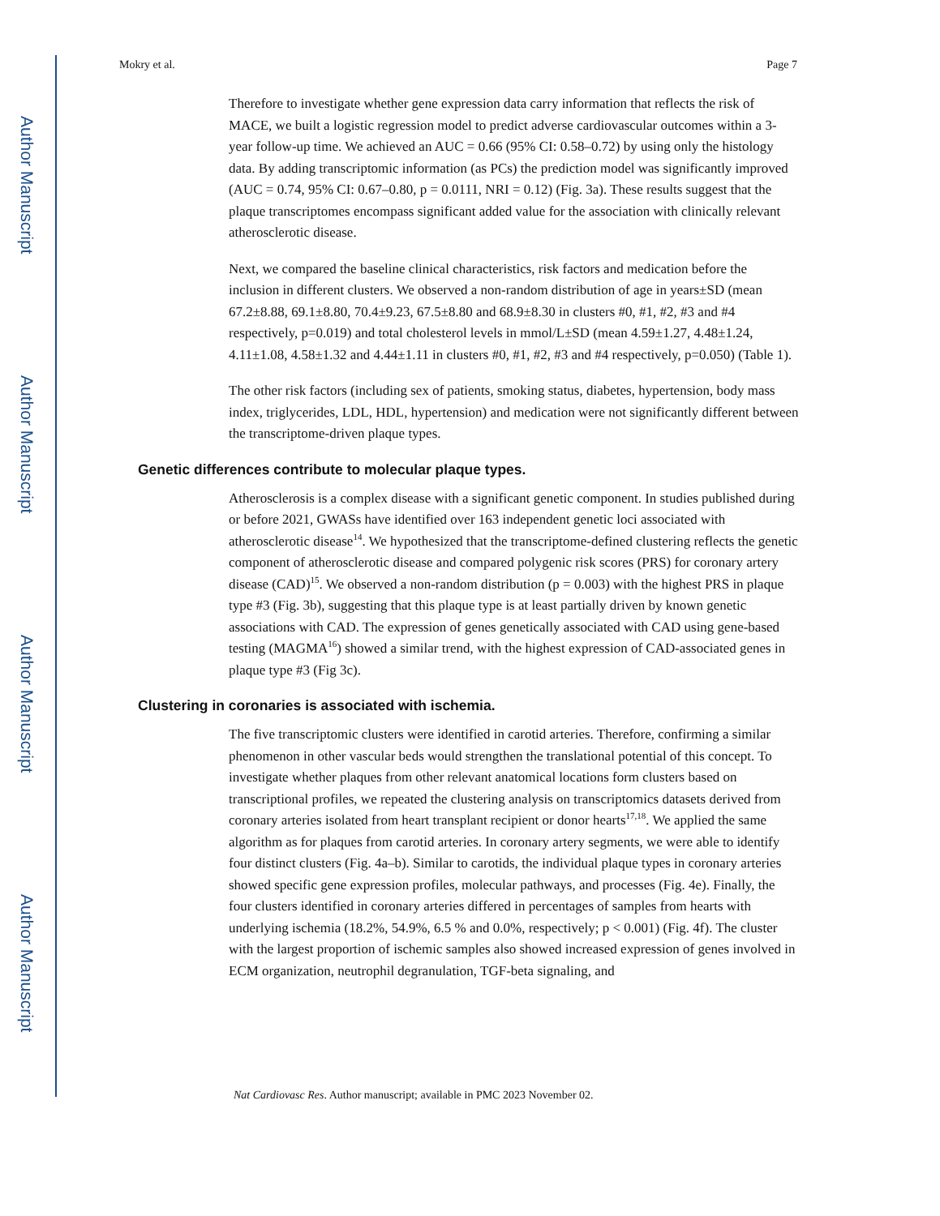Author Manuscript
Author Manuscript
Author Manuscript
Author Manuscript
Mokry et al. Page 7
Therefore to investigate whether gene expression data carry information that reflects the risk of MACE, we built a logistic regression model to predict adverse cardiovascular outcomes within a 3-year follow-up time. We achieved an AUC = 0.66 (95% CI: 0.58–0.72) by using only the histology data. By adding transcriptomic information (as PCs) the prediction model was significantly improved (AUC = 0.74, 95% CI: 0.67–0.80, p = 0.0111, NRI = 0.12) (Fig. 3a). These results suggest that the plaque transcriptomes encompass significant added value for the association with clinically relevant atherosclerotic disease.
Next, we compared the baseline clinical characteristics, risk factors and medication before the inclusion in different clusters. We observed a non-random distribution of age in years±SD (mean 67.2±8.88, 69.1±8.80, 70.4±9.23, 67.5±8.80 and 68.9±8.30 in clusters #0, #1, #2, #3 and #4 respectively, p=0.019) and total cholesterol levels in mmol/L±SD (mean 4.59±1.27, 4.48±1.24, 4.11±1.08, 4.58±1.32 and 4.44±1.11 in clusters #0, #1, #2, #3 and #4 respectively, p=0.050) (Table 1).
The other risk factors (including sex of patients, smoking status, diabetes, hypertension, body mass index, triglycerides, LDL, HDL, hypertension) and medication were not significantly different between the transcriptome-driven plaque types.
Genetic differences contribute to molecular plaque types.
Atherosclerosis is a complex disease with a significant genetic component. In studies published during or before 2021, GWASs have identified over 163 independent genetic loci associated with atherosclerotic disease<sup>14</sup>. We hypothesized that the transcriptome-defined clustering reflects the genetic component of atherosclerotic disease and compared polygenic risk scores (PRS) for coronary artery disease (CAD)<sup>15</sup>. We observed a non-random distribution (p = 0.003) with the highest PRS in plaque type #3 (Fig. 3b), suggesting that this plaque type is at least partially driven by known genetic associations with CAD. The expression of genes genetically associated with CAD using gene-based testing (MAGMA<sup>16</sup>) showed a similar trend, with the highest expression of CAD-associated genes in plaque type #3 (Fig 3c).
Clustering in coronaries is associated with ischemia.
The five transcriptomic clusters were identified in carotid arteries. Therefore, confirming a similar phenomenon in other vascular beds would strengthen the translational potential of this concept. To investigate whether plaques from other relevant anatomical locations form clusters based on transcriptional profiles, we repeated the clustering analysis on transcriptomics datasets derived from coronary arteries isolated from heart transplant recipient or donor hearts<sup>17,18</sup>. We applied the same algorithm as for plaques from carotid arteries. In coronary artery segments, we were able to identify four distinct clusters (Fig. 4a–b). Similar to carotids, the individual plaque types in coronary arteries showed specific gene expression profiles, molecular pathways, and processes (Fig. 4e). Finally, the four clusters identified in coronary arteries differed in percentages of samples from hearts with underlying ischemia (18.2%, 54.9%, 6.5 % and 0.0%, respectively; p < 0.001) (Fig. 4f). The cluster with the largest proportion of ischemic samples also showed increased expression of genes involved in ECM organization, neutrophil degranulation, TGF-beta signaling, and
Nat Cardiovasc Res. Author manuscript; available in PMC 2023 November 02.